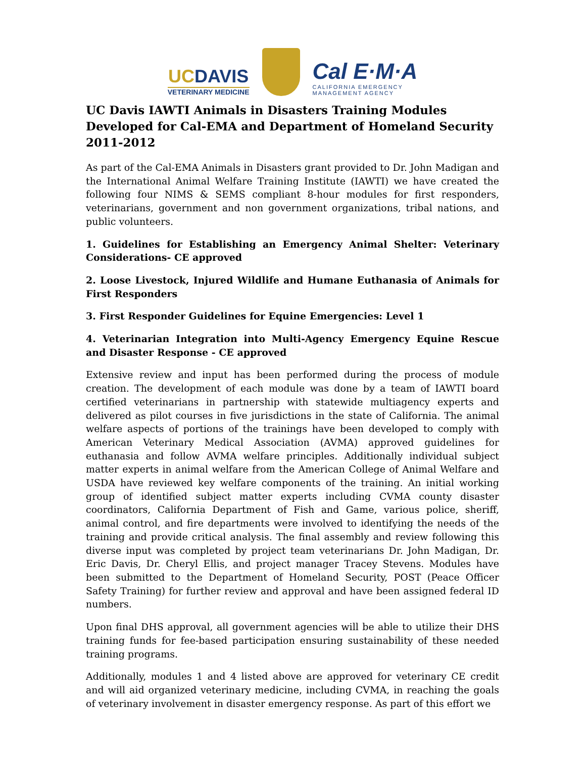UCDAVIS
VETERINARY MEDICINE
Cal E·M·A
CALIFORNIA EMERGENCY
MANAGEMENT AGENCY
UC Davis IAWTI Animals in Disasters Training Modules Developed for Cal-EMA and Department of Homeland Security 2011-2012
As part of the Cal-EMA Animals in Disasters grant provided to Dr. John Madigan and the International Animal Welfare Training Institute (IAWTI) we have created the following four NIMS & SEMS compliant 8-hour modules for first responders, veterinarians, government and non government organizations, tribal nations, and public volunteers.
1. Guidelines for Establishing an Emergency Animal Shelter: Veterinary Considerations- CE approved
2. Loose Livestock, Injured Wildlife and Humane Euthanasia of Animals for First Responders
3. First Responder Guidelines for Equine Emergencies: Level 1
4. Veterinarian Integration into Multi-Agency Emergency Equine Rescue and Disaster Response - CE approved
Extensive review and input has been performed during the process of module creation. The development of each module was done by a team of IAWTI board certified veterinarians in partnership with statewide multiagency experts and delivered as pilot courses in five jurisdictions in the state of California. The animal welfare aspects of portions of the trainings have been developed to comply with American Veterinary Medical Association (AVMA) approved guidelines for euthanasia and follow AVMA welfare principles. Additionally individual subject matter experts in animal welfare from the American College of Animal Welfare and USDA have reviewed key welfare components of the training. An initial working group of identified subject matter experts including CVMA county disaster coordinators, California Department of Fish and Game, various police, sheriff, animal control, and fire departments were involved to identifying the needs of the training and provide critical analysis. The final assembly and review following this diverse input was completed by project team veterinarians Dr. John Madigan, Dr. Eric Davis, Dr. Cheryl Ellis, and project manager Tracey Stevens. Modules have been submitted to the Department of Homeland Security, POST (Peace Officer Safety Training) for further review and approval and have been assigned federal ID numbers.
Upon final DHS approval, all government agencies will be able to utilize their DHS training funds for fee-based participation ensuring sustainability of these needed training programs.
Additionally, modules 1 and 4 listed above are approved for veterinary CE credit and will aid organized veterinary medicine, including CVMA, in reaching the goals of veterinary involvement in disaster emergency response. As part of this effort we